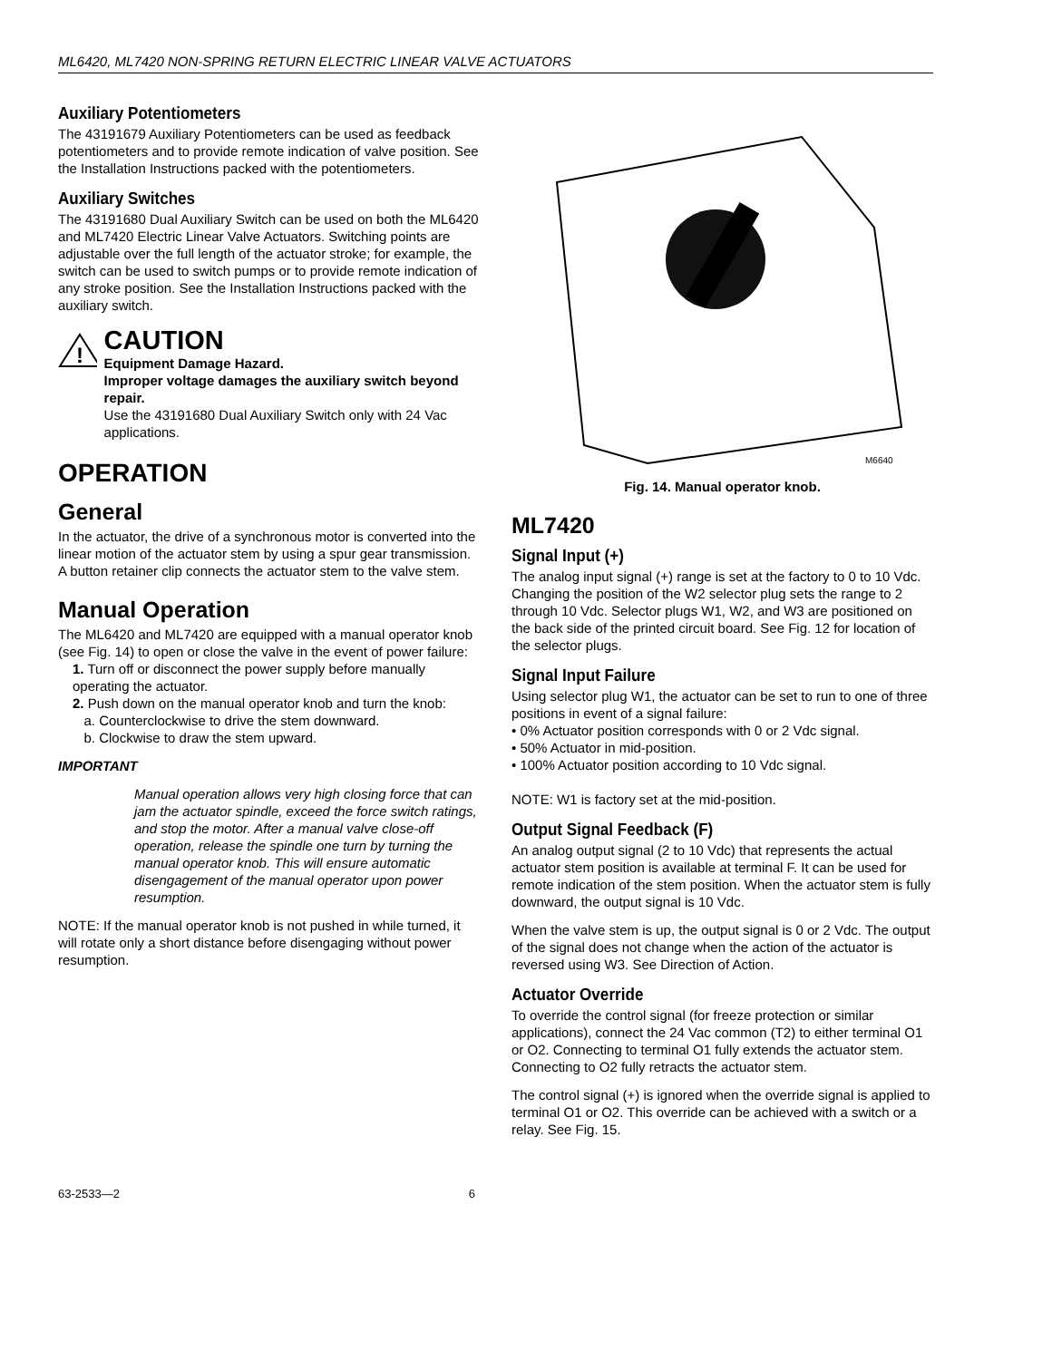ML6420, ML7420 NON-SPRING RETURN ELECTRIC LINEAR VALVE ACTUATORS
Auxiliary Potentiometers
The 43191679 Auxiliary Potentiometers can be used as feedback potentiometers and to provide remote indication of valve position. See the Installation Instructions packed with the potentiometers.
Auxiliary Switches
The 43191680 Dual Auxiliary Switch can be used on both the ML6420 and ML7420 Electric Linear Valve Actuators. Switching points are adjustable over the full length of the actuator stroke; for example, the switch can be used to switch pumps or to provide remote indication of any stroke position. See the Installation Instructions packed with the auxiliary switch.
!
CAUTION
Equipment Damage Hazard.
Improper voltage damages the auxiliary switch beyond repair.
Use the 43191680 Dual Auxiliary Switch only with 24 Vac applications.
OPERATION
General
In the actuator, the drive of a synchronous motor is converted into the linear motion of the actuator stem by using a spur gear transmission. A button retainer clip connects the actuator stem to the valve stem.
Manual Operation
The ML6420 and ML7420 are equipped with a manual operator knob (see Fig. 14) to open or close the valve in the event of power failure:
1. Turn off or disconnect the power supply before manually operating the actuator.
2. Push down on the manual operator knob and turn the knob:
a. Counterclockwise to drive the stem downward.
b. Clockwise to draw the stem upward.
IMPORTANT
Manual operation allows very high closing force that can jam the actuator spindle, exceed the force switch ratings, and stop the motor. After a manual valve close-off operation, release the spindle one turn by turning the manual operator knob. This will ensure automatic disengagement of the manual operator upon power resumption.
NOTE: If the manual operator knob is not pushed in while turned, it will rotate only a short distance before disengaging without power resumption.
M6640
Fig. 14. Manual operator knob.
ML7420
Signal Input (+)
The analog input signal (+) range is set at the factory to 0 to 10 Vdc. Changing the position of the W2 selector plug sets the range to 2 through 10 Vdc. Selector plugs W1, W2, and W3 are positioned on the back side of the printed circuit board. See Fig. 12 for location of the selector plugs.
Signal Input Failure
Using selector plug W1, the actuator can be set to run to one of three positions in event of a signal failure:
• 0% Actuator position corresponds with 0 or 2 Vdc signal.
• 50% Actuator in mid-position.
• 100% Actuator position according to 10 Vdc signal.
NOTE: W1 is factory set at the mid-position.
Output Signal Feedback (F)
An analog output signal (2 to 10 Vdc) that represents the actual actuator stem position is available at terminal F. It can be used for remote indication of the stem position. When the actuator stem is fully downward, the output signal is 10 Vdc.
When the valve stem is up, the output signal is 0 or 2 Vdc. The output of the signal does not change when the action of the actuator is reversed using W3. See Direction of Action.
Actuator Override
To override the control signal (for freeze protection or similar applications), connect the 24 Vac common (T2) to either terminal O1 or O2. Connecting to terminal O1 fully extends the actuator stem. Connecting to O2 fully retracts the actuator stem.
The control signal (+) is ignored when the override signal is applied to terminal O1 or O2. This override can be achieved with a switch or a relay. See Fig. 15.
63-2533—2 6